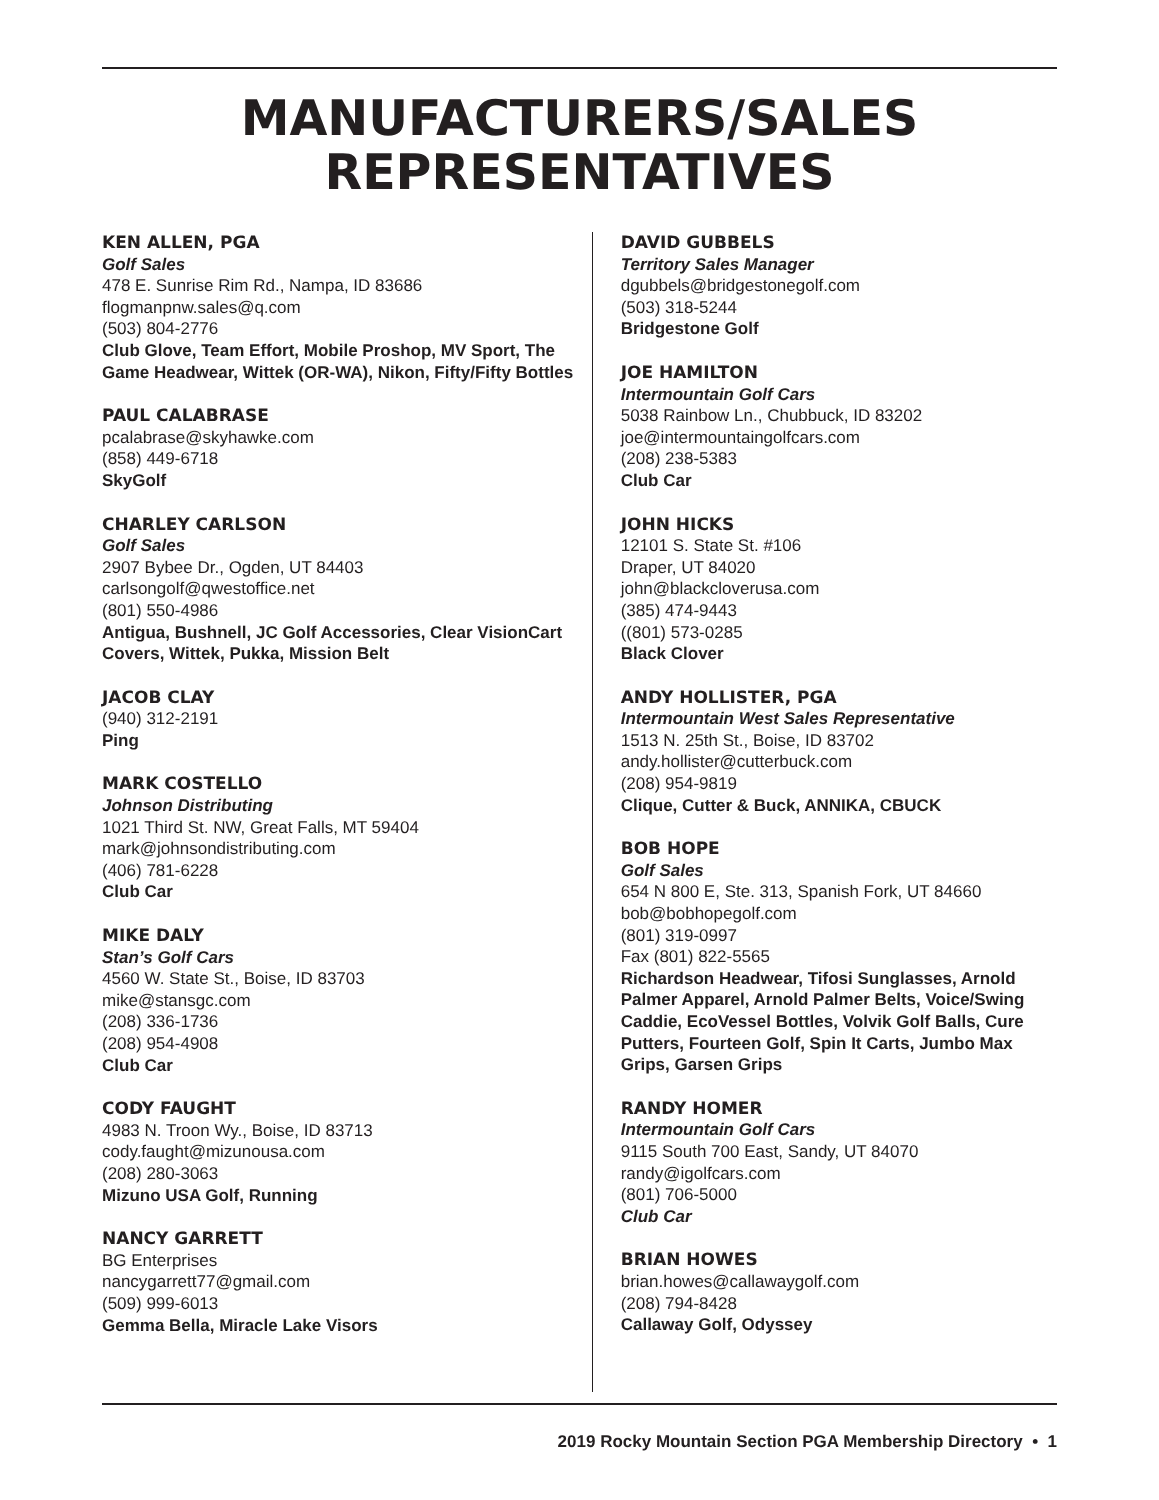MANUFACTURERS/SALES
REPRESENTATIVES
KEN ALLEN, PGA
Golf Sales
478 E. Sunrise Rim Rd., Nampa, ID 83686
flogmanpnw.sales@q.com
(503) 804-2776
Club Glove, Team Effort, Mobile Proshop, MV Sport, The Game Headwear, Wittek (OR-WA), Nikon, Fifty/Fifty Bottles
PAUL CALABRASE
pcalabrase@skyhawke.com
(858) 449-6718
SkyGolf
CHARLEY CARLSON
Golf Sales
2907 Bybee Dr., Ogden, UT 84403
carlsongolf@qwestoffice.net
(801) 550-4986
Antigua, Bushnell, JC Golf Accessories, Clear VisionCart Covers, Wittek, Pukka, Mission Belt
JACOB CLAY
(940) 312-2191
Ping
MARK COSTELLO
Johnson Distributing
1021 Third St. NW, Great Falls, MT 59404
mark@johnsondistributing.com
(406) 781-6228
Club Car
MIKE DALY
Stan’s Golf Cars
4560 W. State St., Boise, ID 83703
mike@stansgc.com
(208) 336-1736
(208) 954-4908
Club Car
CODY FAUGHT
4983 N. Troon Wy., Boise, ID 83713
cody.faught@mizunousa.com
(208) 280-3063
Mizuno USA Golf, Running
NANCY GARRETT
BG Enterprises
nancygarrett77@gmail.com
(509) 999-6013
Gemma Bella, Miracle Lake Visors
DAVID GUBBELS
Territory Sales Manager
dgubbels@bridgestonegolf.com
(503) 318-5244
Bridgestone Golf
JOE HAMILTON
Intermountain Golf Cars
5038 Rainbow Ln., Chubbuck, ID 83202
joe@intermountaingolfcars.com
(208) 238-5383
Club Car
JOHN HICKS
12101 S. State St. #106
Draper, UT 84020
john@blackcloverusa.com
(385) 474-9443
((801) 573-0285
Black Clover
ANDY HOLLISTER, PGA
Intermountain West Sales Representative
1513 N. 25th St., Boise, ID 83702
andy.hollister@cutterbuck.com
(208) 954-9819
Clique, Cutter & Buck, ANNIKA, CBUCK
BOB HOPE
Golf Sales
654 N 800 E, Ste. 313, Spanish Fork, UT 84660
bob@bobhopegolf.com
(801) 319-0997
Fax (801) 822-5565
Richardson Headwear, Tifosi Sunglasses, Arnold Palmer Apparel, Arnold Palmer Belts, Voice/Swing Caddie, EcoVessel Bottles, Volvik Golf Balls, Cure Putters, Fourteen Golf, Spin It Carts, Jumbo Max Grips, Garsen Grips
RANDY HOMER
Intermountain Golf Cars
9115 South 700 East, Sandy, UT 84070
randy@igolfcars.com
(801) 706-5000
Club Car
BRIAN HOWES
brian.howes@callawaygolf.com
(208) 794-8428
Callaway Golf, Odyssey
2019 Rocky Mountain Section PGA Membership Directory • 1